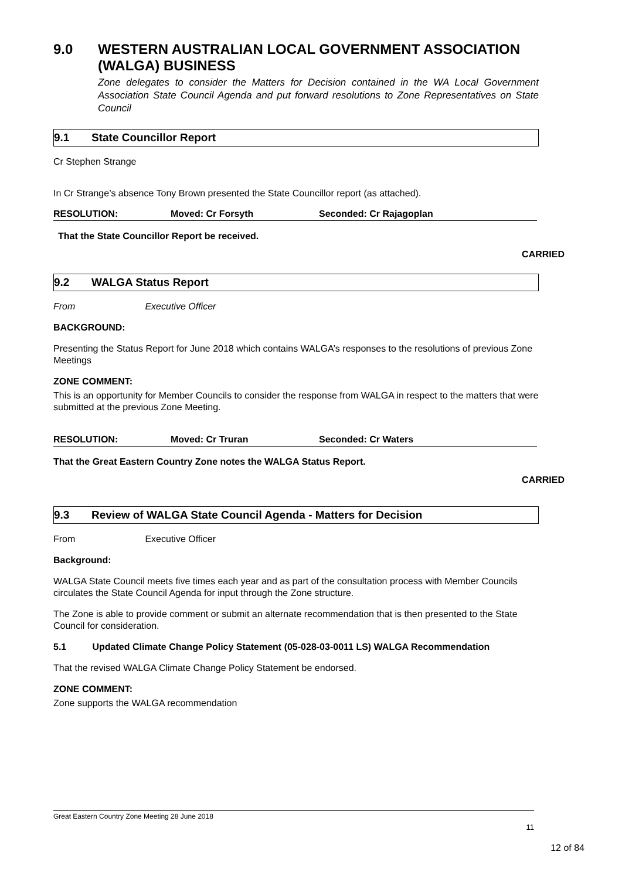9.0 WESTERN AUSTRALIAN LOCAL GOVERNMENT ASSOCIATION (WALGA) BUSINESS
Zone delegates to consider the Matters for Decision contained in the WA Local Government Association State Council Agenda and put forward resolutions to Zone Representatives on State Council
9.1 State Councillor Report
Cr Stephen Strange
In Cr Strange’s absence Tony Brown presented the State Councillor report (as attached).
RESOLUTION: Moved: Cr Forsyth Seconded: Cr Rajagoplan
That the State Councillor Report be received.
CARRIED
9.2 WALGA Status Report
From Executive Officer
BACKGROUND:
Presenting the Status Report for June 2018 which contains WALGA’s responses to the resolutions of previous Zone Meetings
ZONE COMMENT:
This is an opportunity for Member Councils to consider the response from WALGA in respect to the matters that were submitted at the previous Zone Meeting.
RESOLUTION: Moved: Cr Truran Seconded: Cr Waters
That the Great Eastern Country Zone notes the WALGA Status Report.
CARRIED
9.3 Review of WALGA State Council Agenda - Matters for Decision
From Executive Officer
Background:
WALGA State Council meets five times each year and as part of the consultation process with Member Councils circulates the State Council Agenda for input through the Zone structure.
The Zone is able to provide comment or submit an alternate recommendation that is then presented to the State Council for consideration.
5.1 Updated Climate Change Policy Statement (05-028-03-0011 LS) WALGA Recommendation
That the revised WALGA Climate Change Policy Statement be endorsed.
ZONE COMMENT:
Zone supports the WALGA recommendation
Great Eastern Country Zone Meeting 28 June 2018
11
12 of 84